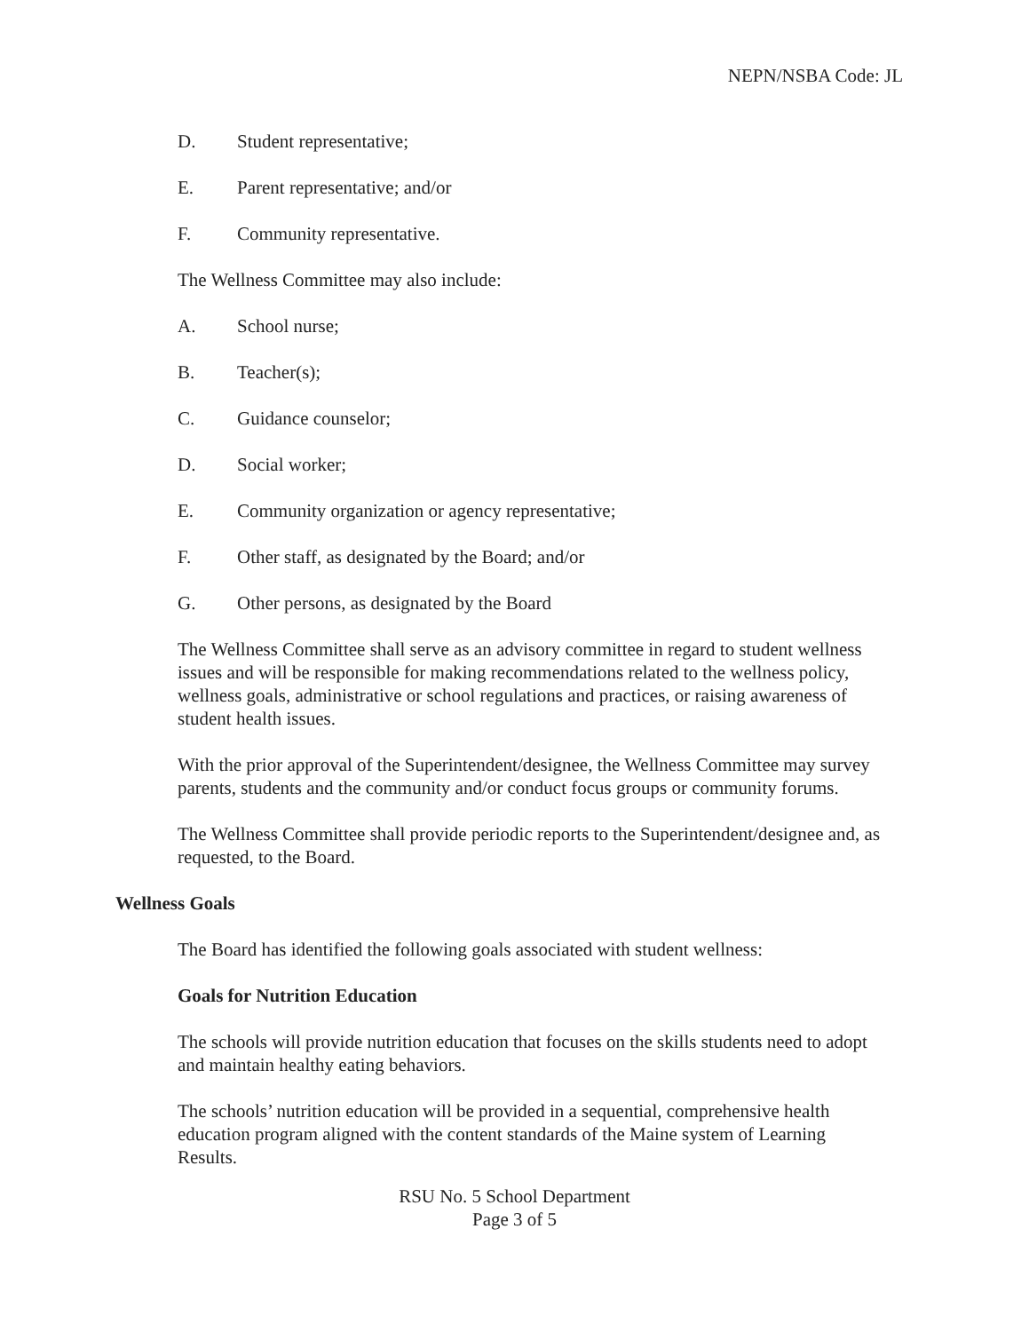NEPN/NSBA Code: JL
D. Student representative;
E. Parent representative; and/or
F. Community representative.
The Wellness Committee may also include:
A. School nurse;
B. Teacher(s);
C. Guidance counselor;
D. Social worker;
E. Community organization or agency representative;
F. Other staff, as designated by the Board; and/or
G. Other persons, as designated by the Board
The Wellness Committee shall serve as an advisory committee in regard to student wellness issues and will be responsible for making recommendations related to the wellness policy, wellness goals, administrative or school regulations and practices, or raising awareness of student health issues.
With the prior approval of the Superintendent/designee, the Wellness Committee may survey parents, students and the community and/or conduct focus groups or community forums.
The Wellness Committee shall provide periodic reports to the Superintendent/designee and, as requested, to the Board.
Wellness Goals
The Board has identified the following goals associated with student wellness:
Goals for Nutrition Education
The schools will provide nutrition education that focuses on the skills students need to adopt and maintain healthy eating behaviors.
The schools’ nutrition education will be provided in a sequential, comprehensive health education program aligned with the content standards of the Maine system of Learning Results.
RSU No. 5 School Department
Page 3 of 5